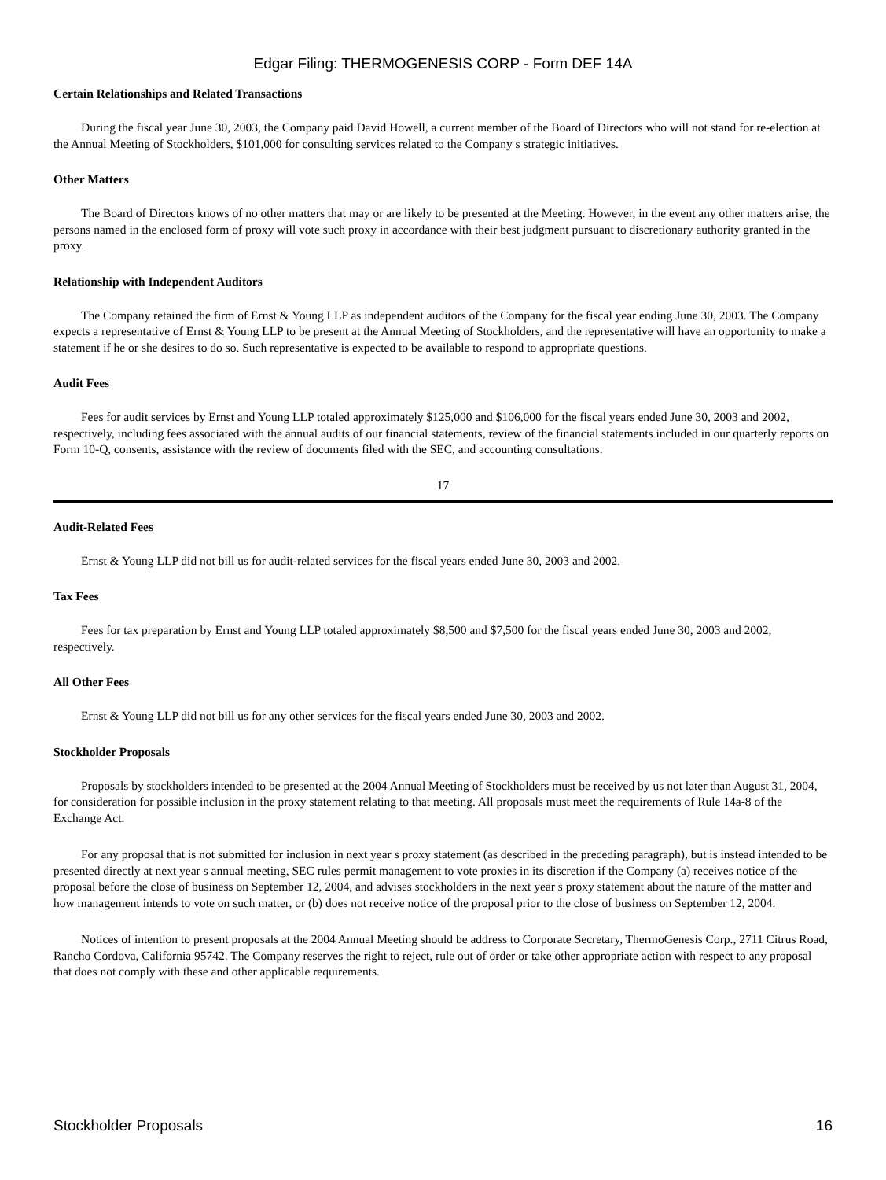Edgar Filing: THERMOGENESIS CORP - Form DEF 14A
Certain Relationships and Related Transactions
During the fiscal year June 30, 2003, the Company paid David Howell, a current member of the Board of Directors who will not stand for re-election at the Annual Meeting of Stockholders, $101,000 for consulting services related to the Company s strategic initiatives.
Other Matters
The Board of Directors knows of no other matters that may or are likely to be presented at the Meeting. However, in the event any other matters arise, the persons named in the enclosed form of proxy will vote such proxy in accordance with their best judgment pursuant to discretionary authority granted in the proxy.
Relationship with Independent Auditors
The Company retained the firm of Ernst & Young LLP as independent auditors of the Company for the fiscal year ending June 30, 2003. The Company expects a representative of Ernst & Young LLP to be present at the Annual Meeting of Stockholders, and the representative will have an opportunity to make a statement if he or she desires to do so. Such representative is expected to be available to respond to appropriate questions.
Audit Fees
Fees for audit services by Ernst and Young LLP totaled approximately $125,000 and $106,000 for the fiscal years ended June 30, 2003 and 2002, respectively, including fees associated with the annual audits of our financial statements, review of the financial statements included in our quarterly reports on Form 10-Q, consents, assistance with the review of documents filed with the SEC, and accounting consultations.
17
Audit-Related Fees
Ernst & Young LLP did not bill us for audit-related services for the fiscal years ended June 30, 2003 and 2002.
Tax Fees
Fees for tax preparation by Ernst and Young LLP totaled approximately $8,500 and $7,500 for the fiscal years ended June 30, 2003 and 2002, respectively.
All Other Fees
Ernst & Young LLP did not bill us for any other services for the fiscal years ended June 30, 2003 and 2002.
Stockholder Proposals
Proposals by stockholders intended to be presented at the 2004 Annual Meeting of Stockholders must be received by us not later than August 31, 2004, for consideration for possible inclusion in the proxy statement relating to that meeting. All proposals must meet the requirements of Rule 14a-8 of the Exchange Act.
For any proposal that is not submitted for inclusion in next year s proxy statement (as described in the preceding paragraph), but is instead intended to be presented directly at next year s annual meeting, SEC rules permit management to vote proxies in its discretion if the Company (a) receives notice of the proposal before the close of business on September 12, 2004, and advises stockholders in the next year s proxy statement about the nature of the matter and how management intends to vote on such matter, or (b) does not receive notice of the proposal prior to the close of business on September 12, 2004.
Notices of intention to present proposals at the 2004 Annual Meeting should be address to Corporate Secretary, ThermoGenesis Corp., 2711 Citrus Road, Rancho Cordova, California 95742. The Company reserves the right to reject, rule out of order or take other appropriate action with respect to any proposal that does not comply with these and other applicable requirements.
Stockholder Proposals 16